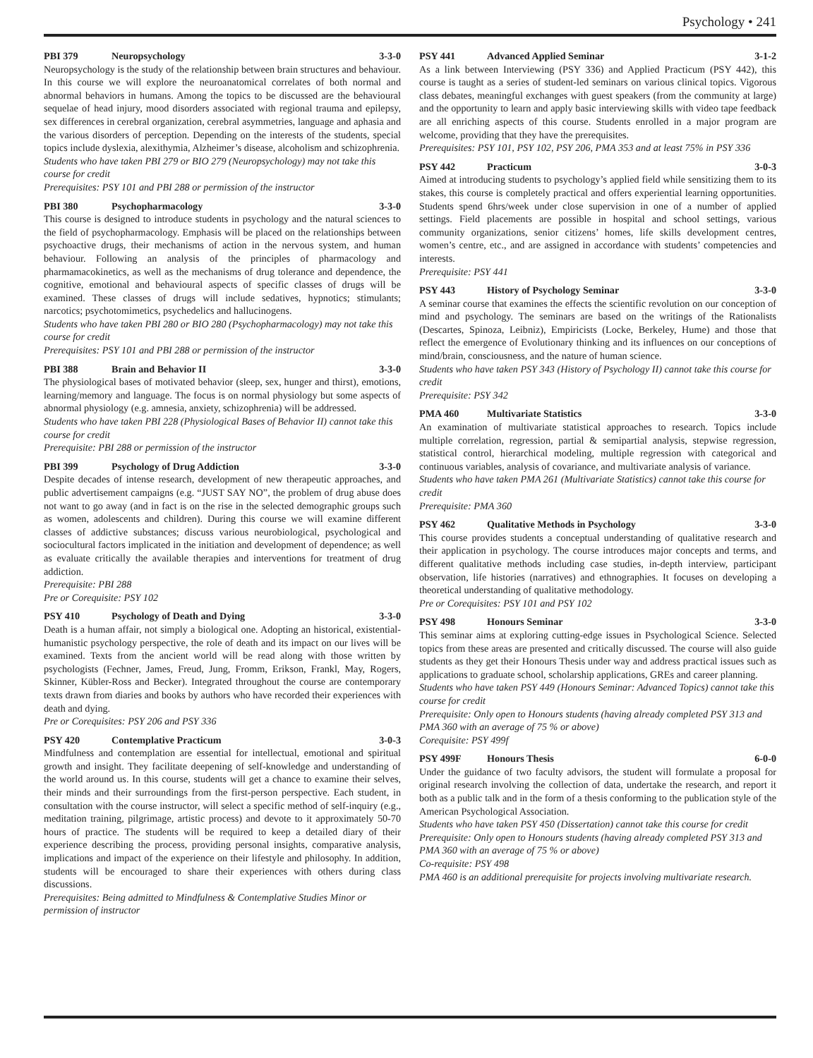Psychology • 241
PBI 379 Neuropsychology 3-3-0
Neuropsychology is the study of the relationship between brain structures and behaviour. In this course we will explore the neuroanatomical correlates of both normal and abnormal behaviors in humans. Among the topics to be discussed are the behavioural sequelae of head injury, mood disorders associated with regional trauma and epilepsy, sex differences in cerebral organization, cerebral asymmetries, language and aphasia and the various disorders of perception. Depending on the interests of the students, special topics include dyslexia, alexithymia, Alzheimer’s disease, alcoholism and schizophrenia.
Students who have taken PBI 279 or BIO 279 (Neuropsychology) may not take this course for credit
Prerequisites: PSY 101 and PBI 288 or permission of the instructor
PBI 380 Psychopharmacology 3-3-0
This course is designed to introduce students in psychology and the natural sciences to the field of psychopharmacology. Emphasis will be placed on the relationships between psychoactive drugs, their mechanisms of action in the nervous system, and human behaviour. Following an analysis of the principles of pharmacology and pharmamacokinetics, as well as the mechanisms of drug tolerance and dependence, the cognitive, emotional and behavioural aspects of specific classes of drugs will be examined. These classes of drugs will include sedatives, hypnotics; stimulants; narcotics; psychotomimetics, psychedelics and hallucinogens.
Students who have taken PBI 280 or BIO 280 (Psychopharmacology) may not take this course for credit
Prerequisites: PSY 101 and PBI 288 or permission of the instructor
PBI 388 Brain and Behavior II 3-3-0
The physiological bases of motivated behavior (sleep, sex, hunger and thirst), emotions, learning/memory and language. The focus is on normal physiology but some aspects of abnormal physiology (e.g. amnesia, anxiety, schizophrenia) will be addressed.
Students who have taken PBI 228 (Physiological Bases of Behavior II) cannot take this course for credit
Prerequisite: PBI 288 or permission of the instructor
PBI 399 Psychology of Drug Addiction 3-3-0
Despite decades of intense research, development of new therapeutic approaches, and public advertisement campaigns (e.g. “JUST SAY NO”, the problem of drug abuse does not want to go away (and in fact is on the rise in the selected demographic groups such as women, adolescents and children). During this course we will examine different classes of addictive substances; discuss various neurobiological, psychological and sociocultural factors implicated in the initiation and development of dependence; as well as evaluate critically the available therapies and interventions for treatment of drug addiction.
Prerequisite: PBI 288
Pre or Corequisite: PSY 102
PSY 410 Psychology of Death and Dying 3-3-0
Death is a human affair, not simply a biological one. Adopting an historical, existential-humanistic psychology perspective, the role of death and its impact on our lives will be examined. Texts from the ancient world will be read along with those written by psychologists (Fechner, James, Freud, Jung, Fromm, Erikson, Frankl, May, Rogers, Skinner, Kübler-Ross and Becker). Integrated throughout the course are contemporary texts drawn from diaries and books by authors who have recorded their experiences with death and dying.
Pre or Corequisites: PSY 206 and PSY 336
PSY 420 Contemplative Practicum 3-0-3
Mindfulness and contemplation are essential for intellectual, emotional and spiritual growth and insight. They facilitate deepening of self-knowledge and understanding of the world around us. In this course, students will get a chance to examine their selves, their minds and their surroundings from the first-person perspective. Each student, in consultation with the course instructor, will select a specific method of self-inquiry (e.g., meditation training, pilgrimage, artistic process) and devote to it approximately 50-70 hours of practice. The students will be required to keep a detailed diary of their experience describing the process, providing personal insights, comparative analysis, implications and impact of the experience on their lifestyle and philosophy. In addition, students will be encouraged to share their experiences with others during class discussions.
Prerequisites: Being admitted to Mindfulness & Contemplative Studies Minor or permission of instructor
PSY 441 Advanced Applied Seminar 3-1-2
As a link between Interviewing (PSY 336) and Applied Practicum (PSY 442), this course is taught as a series of student-led seminars on various clinical topics. Vigorous class debates, meaningful exchanges with guest speakers (from the community at large) and the opportunity to learn and apply basic interviewing skills with video tape feedback are all enriching aspects of this course. Students enrolled in a major program are welcome, providing that they have the prerequisites.
Prerequisites: PSY 101, PSY 102, PSY 206, PMA 353 and at least 75% in PSY 336
PSY 442 Practicum 3-0-3
Aimed at introducing students to psychology’s applied field while sensitizing them to its stakes, this course is completely practical and offers experiential learning opportunities. Students spend 6hrs/week under close supervision in one of a number of applied settings. Field placements are possible in hospital and school settings, various community organizations, senior citizens’ homes, life skills development centres, women’s centre, etc., and are assigned in accordance with students’ competencies and interests.
Prerequisite: PSY 441
PSY 443 History of Psychology Seminar 3-3-0
A seminar course that examines the effects the scientific revolution on our conception of mind and psychology. The seminars are based on the writings of the Rationalists (Descartes, Spinoza, Leibniz), Empiricists (Locke, Berkeley, Hume) and those that reflect the emergence of Evolutionary thinking and its influences on our conceptions of mind/brain, consciousness, and the nature of human science.
Students who have taken PSY 343 (History of Psychology II) cannot take this course for credit
Prerequisite: PSY 342
PMA 460 Multivariate Statistics 3-3-0
An examination of multivariate statistical approaches to research. Topics include multiple correlation, regression, partial & semipartial analysis, stepwise regression, statistical control, hierarchical modeling, multiple regression with categorical and continuous variables, analysis of covariance, and multivariate analysis of variance.
Students who have taken PMA 261 (Multivariate Statistics) cannot take this course for credit
Prerequisite: PMA 360
PSY 462 Qualitative Methods in Psychology 3-3-0
This course provides students a conceptual understanding of qualitative research and their application in psychology. The course introduces major concepts and terms, and different qualitative methods including case studies, in-depth interview, participant observation, life histories (narratives) and ethnographies. It focuses on developing a theoretical understanding of qualitative methodology.
Pre or Corequisites: PSY 101 and PSY 102
PSY 498 Honours Seminar 3-3-0
This seminar aims at exploring cutting-edge issues in Psychological Science. Selected topics from these areas are presented and critically discussed. The course will also guide students as they get their Honours Thesis under way and address practical issues such as applications to graduate school, scholarship applications, GREs and career planning.
Students who have taken PSY 449 (Honours Seminar: Advanced Topics) cannot take this course for credit
Prerequisite: Only open to Honours students (having already completed PSY 313 and PMA 360 with an average of 75 % or above)
Corequisite: PSY 499f
PSY 499F Honours Thesis 6-0-0
Under the guidance of two faculty advisors, the student will formulate a proposal for original research involving the collection of data, undertake the research, and report it both as a public talk and in the form of a thesis conforming to the publication style of the American Psychological Association.
Students who have taken PSY 450 (Dissertation) cannot take this course for credit
Prerequisite: Only open to Honours students (having already completed PSY 313 and PMA 360 with an average of 75 % or above)
Co-requisite: PSY 498
PMA 460 is an additional prerequisite for projects involving multivariate research.